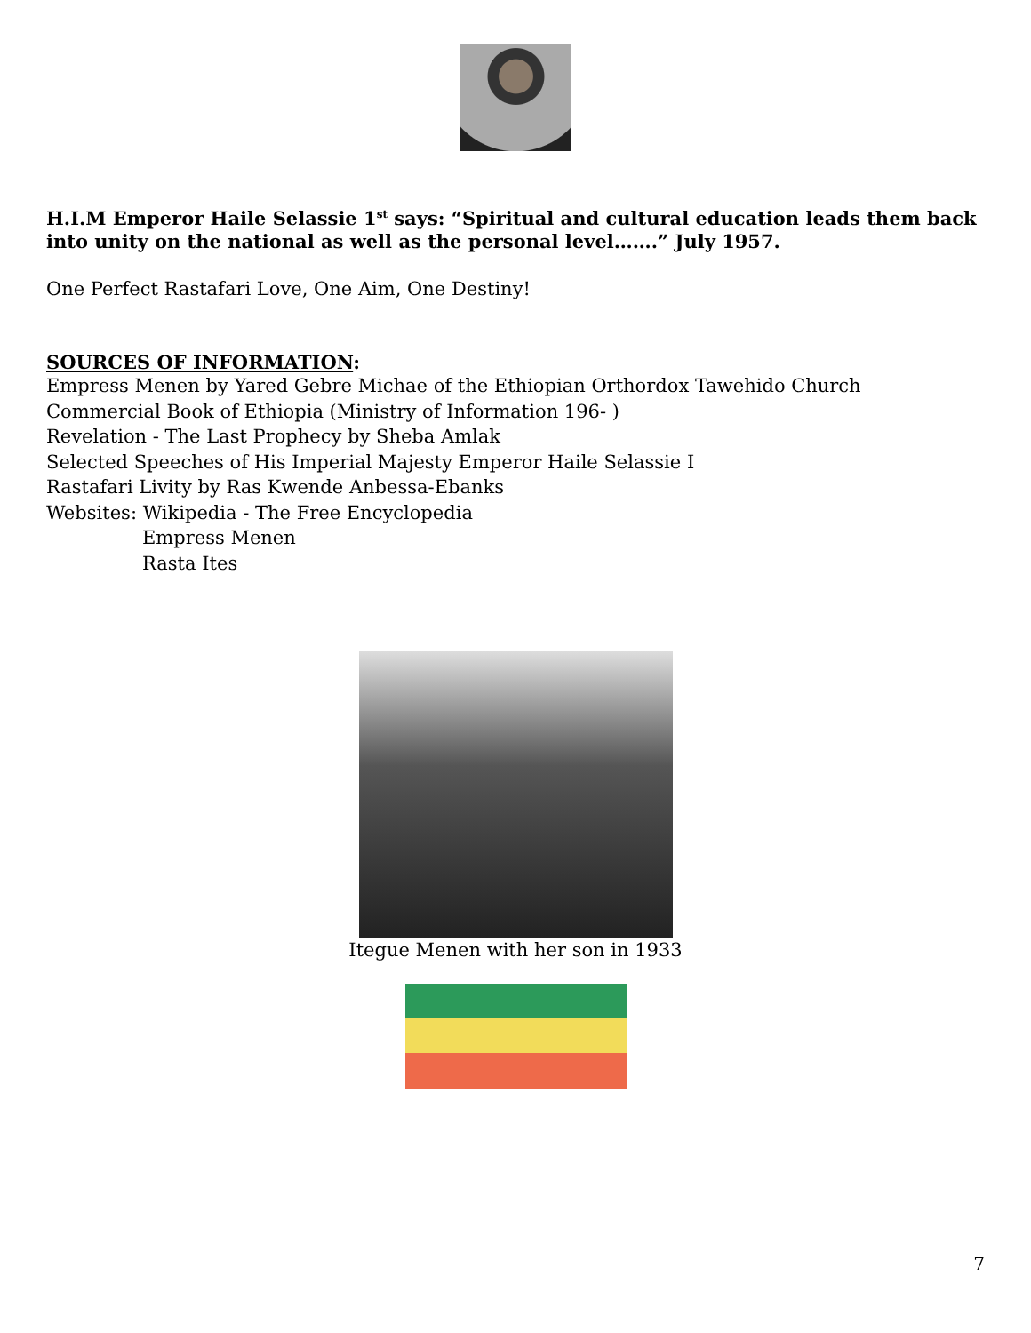H.I.M Emperor Haile Selassie 1<sup>st</sup> says: “Spiritual and cultural education leads them back into unity on the national as well as the personal level…….” July 1957.
One Perfect Rastafari Love, One Aim, One Destiny!
SOURCES OF INFORMATION:
Empress Menen by Yared Gebre Michae of the Ethiopian Orthordox Tawehido Church
Commercial Book of Ethiopia (Ministry of Information 196- )
Revelation - The Last Prophecy by Sheba Amlak
Selected Speeches of His Imperial Majesty Emperor Haile Selassie I
Rastafari Livity by Ras Kwende Anbessa-Ebanks
Websites: Wikipedia - The Free Encyclopedia
Empress Menen
Rasta Ites
Itegue Menen with her son in 1933
7